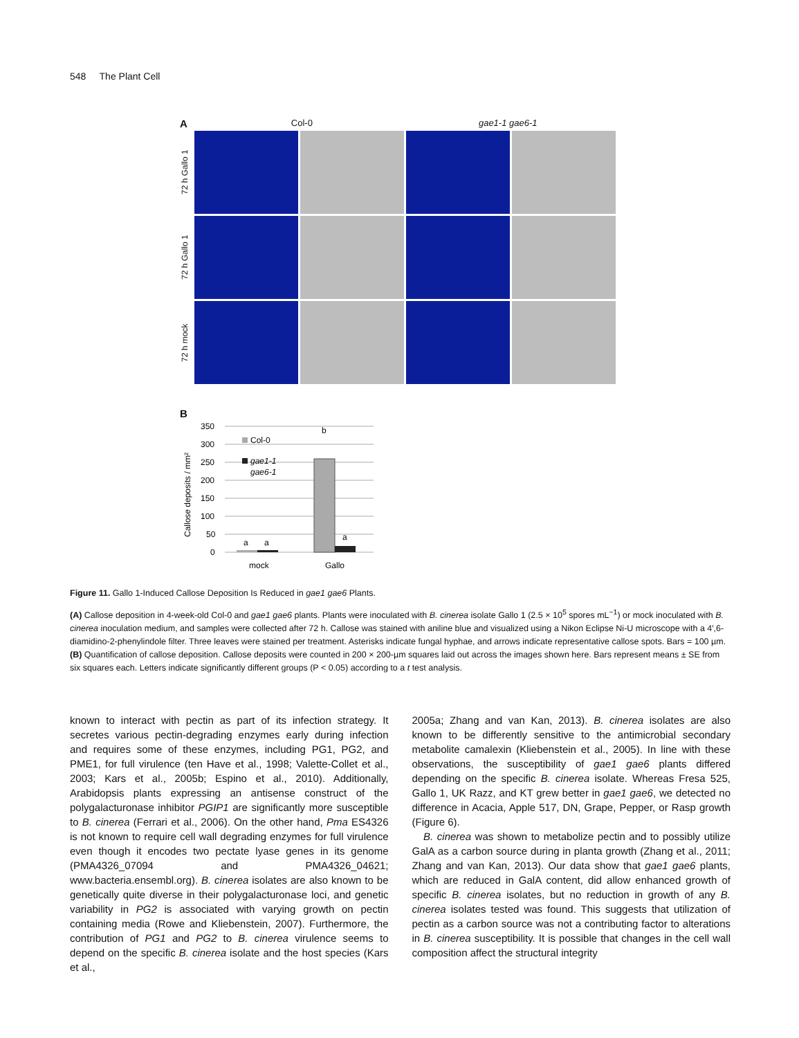548 The Plant Cell
A Col-0 gae1-1 gae6-1
72 h Gallo 1
72 h Gallo 1
72 h mock
B
Callose deposits / mm²
350
300
250
200
150
100
50
0
a
a
b
a
Col-0
gae1-1
gae6-1
mock
Gallo
Figure 11. Gallo 1-Induced Callose Deposition Is Reduced in gae1 gae6 Plants.
(A) Callose deposition in 4-week-old Col-0 and gae1 gae6 plants. Plants were inoculated with B. cinerea isolate Gallo 1 (2.5 × 10<sup>5</sup> spores mL<sup>−1</sup>) or mock inoculated with B. cinerea inoculation medium, and samples were collected after 72 h. Callose was stained with aniline blue and visualized using a Nikon Eclipse Ni-U microscope with a 4′,6-diamidino-2-phenylindole filter. Three leaves were stained per treatment. Asterisks indicate fungal hyphae, and arrows indicate representative callose spots. Bars = 100 µm.
(B) Quantification of callose deposition. Callose deposits were counted in 200 × 200-µm squares laid out across the images shown here. Bars represent means ± SE from six squares each. Letters indicate significantly different groups (P < 0.05) according to a t test analysis.
known to interact with pectin as part of its infection strategy. It secretes various pectin-degrading enzymes early during infection and requires some of these enzymes, including PG1, PG2, and PME1, for full virulence (ten Have et al., 1998; Valette-Collet et al., 2003; Kars et al., 2005b; Espino et al., 2010). Additionally, Arabidopsis plants expressing an antisense construct of the polygalacturonase inhibitor PGIP1 are significantly more susceptible to B. cinerea (Ferrari et al., 2006). On the other hand, Pma ES4326 is not known to require cell wall degrading enzymes for full virulence even though it encodes two pectate lyase genes in its genome (PMA4326_07094 and PMA4326_04621; www.bacteria.ensembl.org). B. cinerea isolates are also known to be genetically quite diverse in their polygalacturonase loci, and genetic variability in PG2 is associated with varying growth on pectin containing media (Rowe and Kliebenstein, 2007). Furthermore, the contribution of PG1 and PG2 to B. cinerea virulence seems to depend on the specific B. cinerea isolate and the host species (Kars et al.,
2005a; Zhang and van Kan, 2013). B. cinerea isolates are also known to be differently sensitive to the antimicrobial secondary metabolite camalexin (Kliebenstein et al., 2005). In line with these observations, the susceptibility of gae1 gae6 plants differed depending on the specific B. cinerea isolate. Whereas Fresa 525, Gallo 1, UK Razz, and KT grew better in gae1 gae6, we detected no difference in Acacia, Apple 517, DN, Grape, Pepper, or Rasp growth (Figure 6).
B. cinerea was shown to metabolize pectin and to possibly utilize GalA as a carbon source during in planta growth (Zhang et al., 2011; Zhang and van Kan, 2013). Our data show that gae1 gae6 plants, which are reduced in GalA content, did allow enhanced growth of specific B. cinerea isolates, but no reduction in growth of any B. cinerea isolates tested was found. This suggests that utilization of pectin as a carbon source was not a contributing factor to alterations in B. cinerea susceptibility. It is possible that changes in the cell wall composition affect the structural integrity